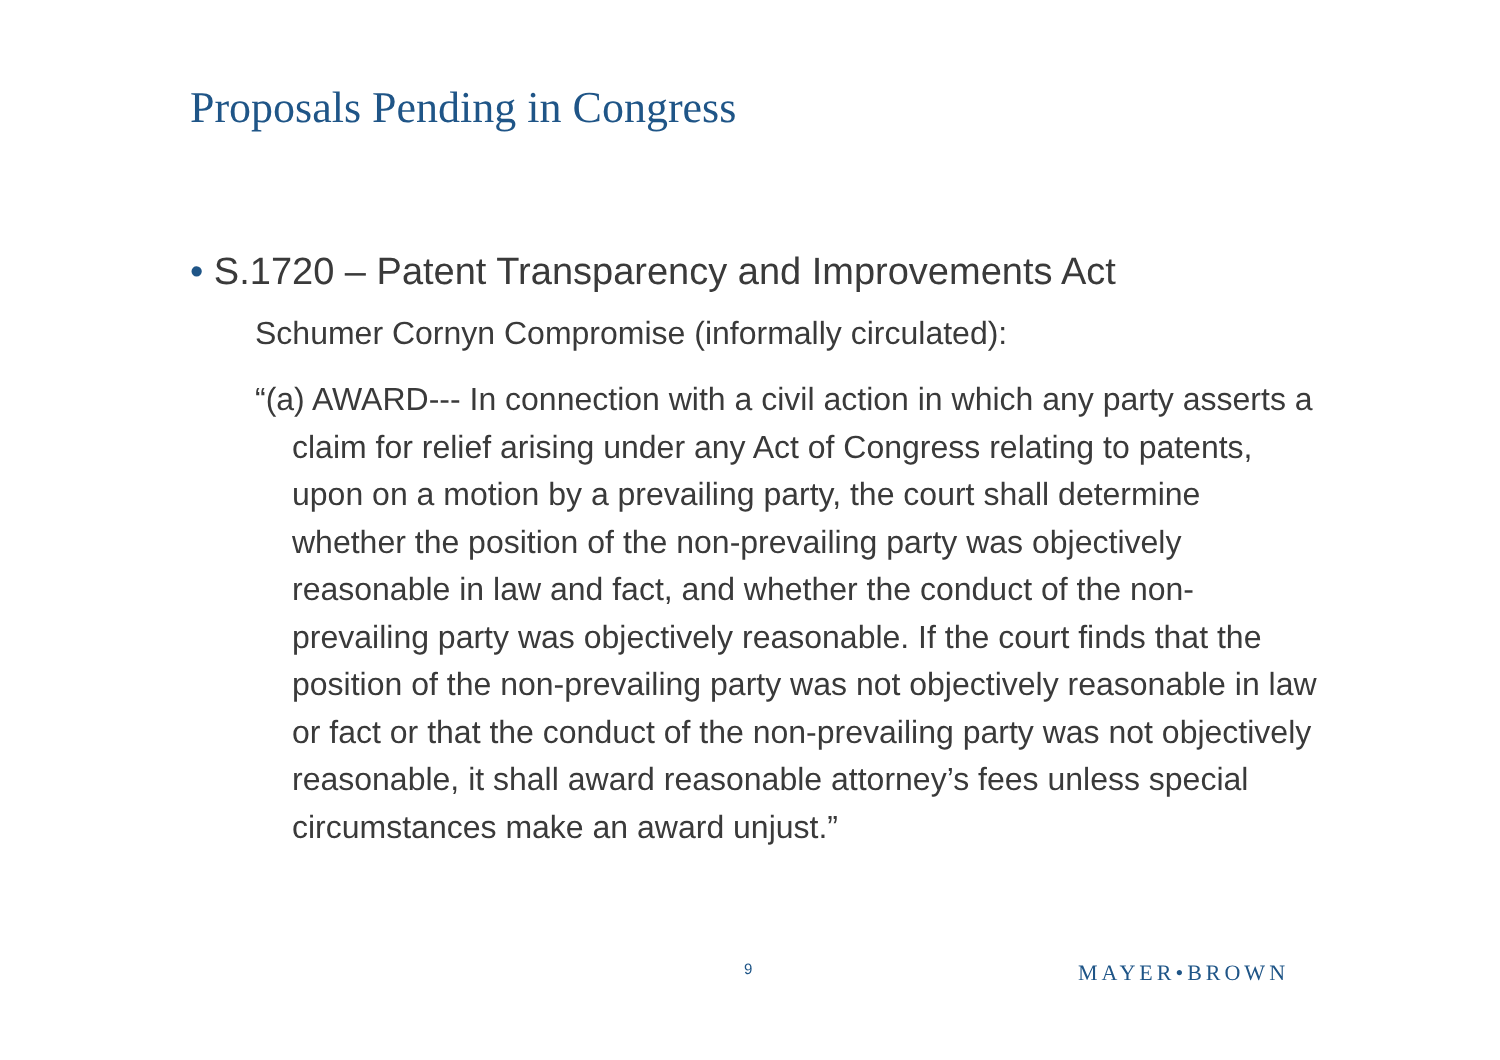Proposals Pending in Congress
• S.1720 – Patent Transparency and Improvements Act
Schumer Cornyn Compromise (informally circulated):
“(a) AWARD--- In connection with a civil action in which any party asserts a claim for relief arising under any Act of Congress relating to patents, upon on a motion by a prevailing party, the court shall determine whether the position of the non-prevailing party was objectively reasonable in law and fact, and whether the conduct of the non-prevailing party was objectively reasonable. If the court finds that the position of the non-prevailing party was not objectively reasonable in law or fact or that the conduct of the non-prevailing party was not objectively reasonable, it shall award reasonable attorney’s fees unless special circumstances make an award unjust.”
9 MAYER•BROWN